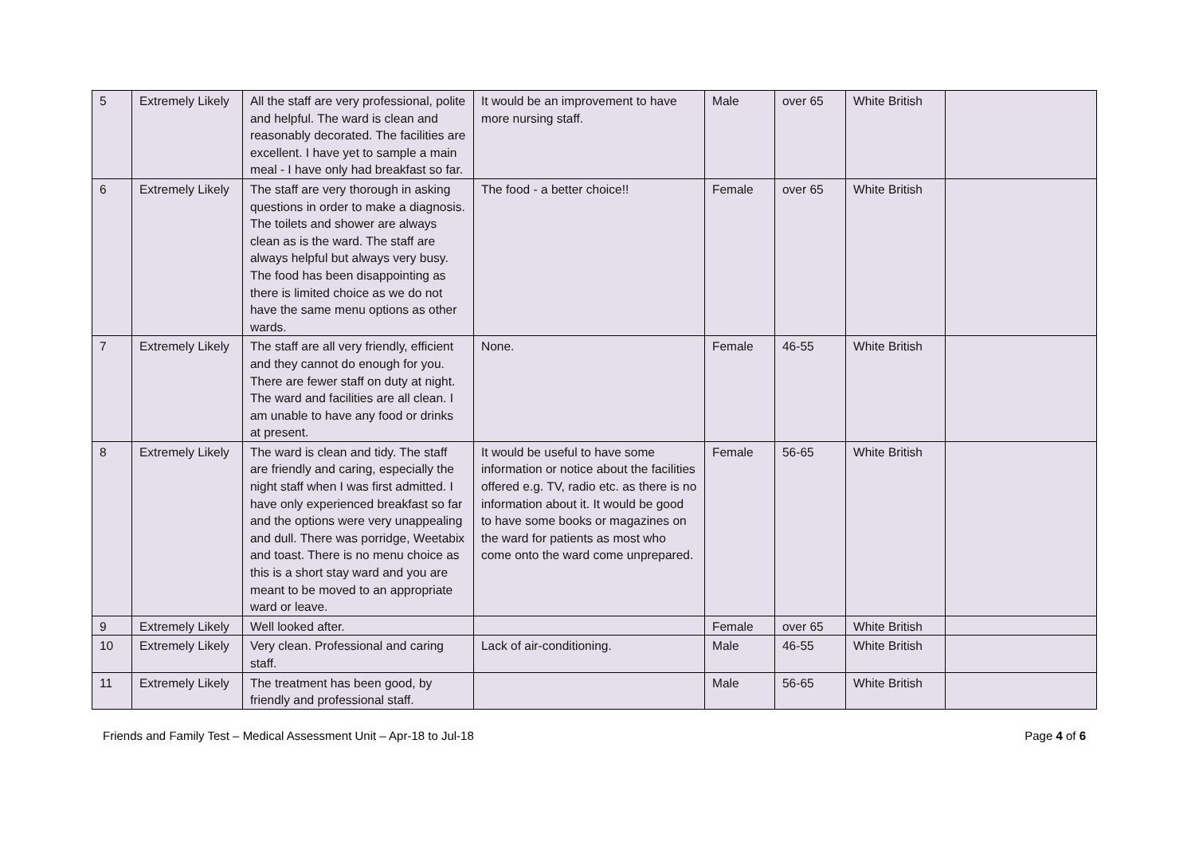| 5 | Extremely Likely | All the staff are very professional, polite and helpful. The ward is clean and reasonably decorated. The facilities are excellent. I have yet to sample a main meal - I have only had breakfast so far. | It would be an improvement to have more nursing staff. | Male | over 65 | White British | |
| 6 | Extremely Likely | The staff are very thorough in asking questions in order to make a diagnosis. The toilets and shower are always clean as is the ward. The staff are always helpful but always very busy. The food has been disappointing as there is limited choice as we do not have the same menu options as other wards. | The food - a better choice!! | Female | over 65 | White British | |
| 7 | Extremely Likely | The staff are all very friendly, efficient and they cannot do enough for you. There are fewer staff on duty at night. The ward and facilities are all clean. I am unable to have any food or drinks at present. | None. | Female | 46-55 | White British | |
| 8 | Extremely Likely | The ward is clean and tidy. The staff are friendly and caring, especially the night staff when I was first admitted. I have only experienced breakfast so far and the options were very unappealing and dull. There was porridge, Weetabix and toast. There is no menu choice as this is a short stay ward and you are meant to be moved to an appropriate ward or leave. | It would be useful to have some information or notice about the facilities offered e.g. TV, radio etc. as there is no information about it. It would be good to have some books or magazines on the ward for patients as most who come onto the ward come unprepared. | Female | 56-65 | White British | |
| 9 | Extremely Likely | Well looked after. | | Female | over 65 | White British | |
| 10 | Extremely Likely | Very clean. Professional and caring staff. | Lack of air-conditioning. | Male | 46-55 | White British | |
| 11 | Extremely Likely | The treatment has been good, by friendly and professional staff. | | Male | 56-65 | White British | |
Friends and Family Test – Medical Assessment Unit – Apr-18 to Jul-18 Page 4 of 6